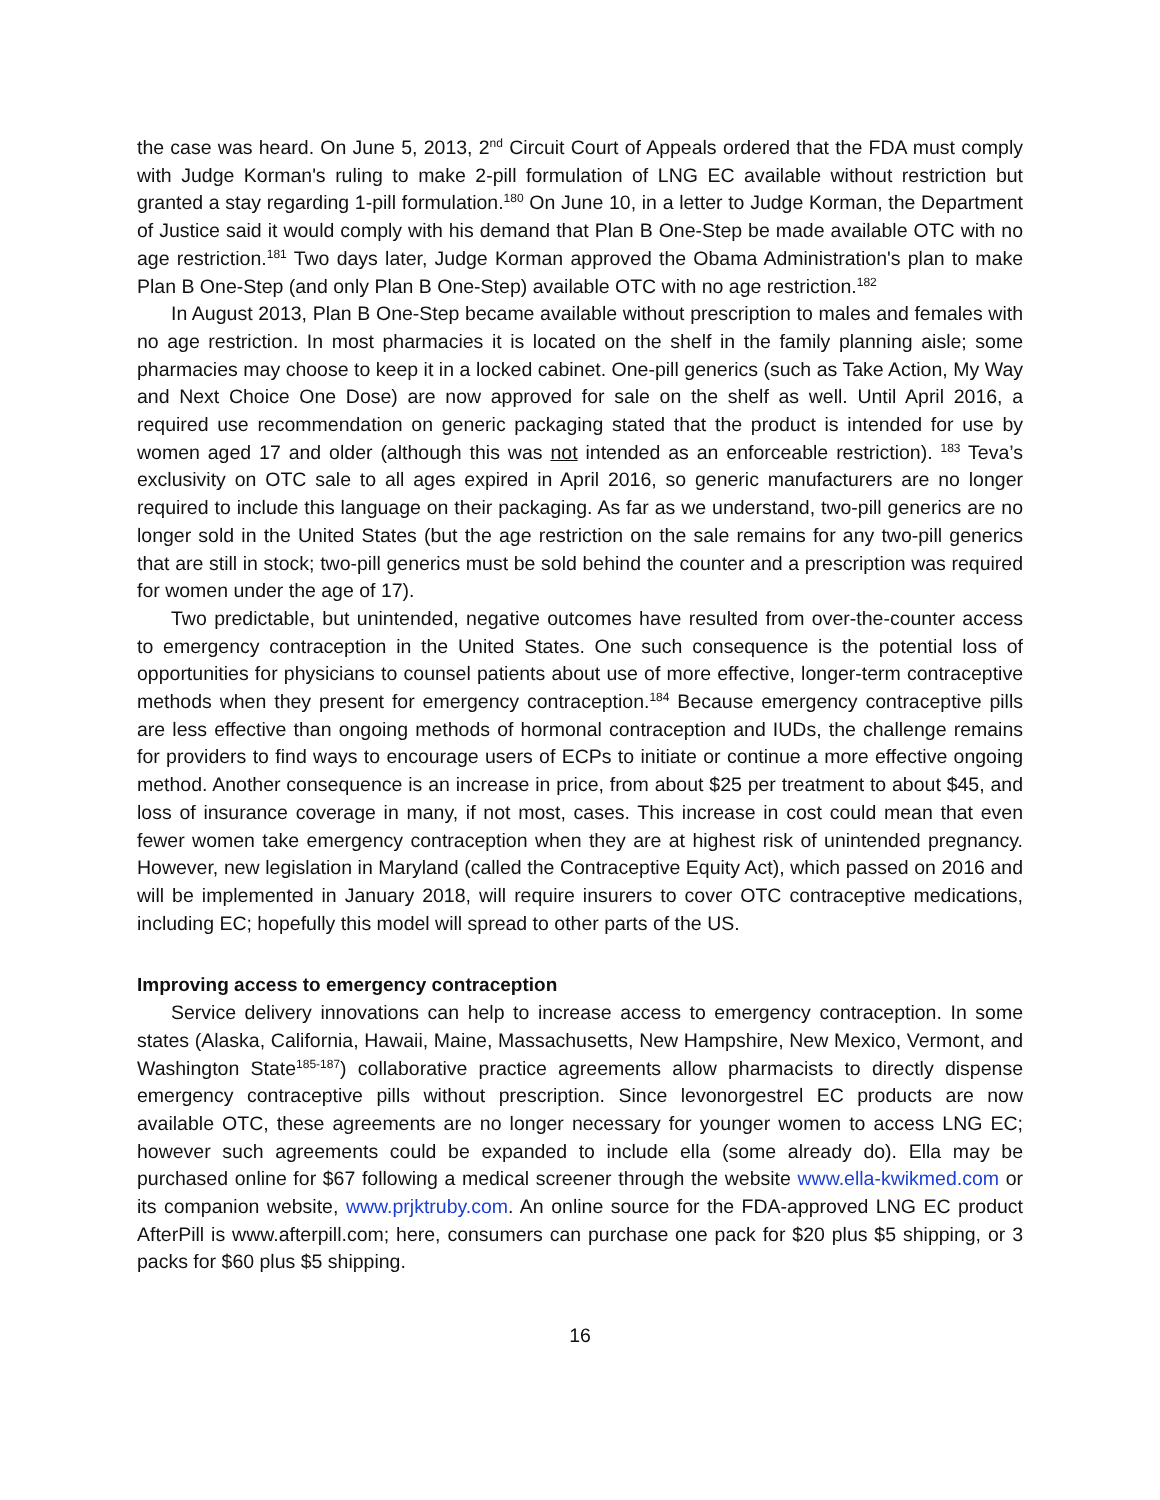the case was heard. On June 5, 2013, 2<sup>nd</sup> Circuit Court of Appeals ordered that the FDA must comply with Judge Korman's ruling to make 2-pill formulation of LNG EC available without restriction but granted a stay regarding 1-pill formulation.<sup>180</sup> On June 10, in a letter to Judge Korman, the Department of Justice said it would comply with his demand that Plan B One-Step be made available OTC with no age restriction.<sup>181</sup> Two days later, Judge Korman approved the Obama Administration's plan to make Plan B One-Step (and only Plan B One-Step) available OTC with no age restriction.<sup>182</sup>
In August 2013, Plan B One-Step became available without prescription to males and females with no age restriction. In most pharmacies it is located on the shelf in the family planning aisle; some pharmacies may choose to keep it in a locked cabinet. One-pill generics (such as Take Action, My Way and Next Choice One Dose) are now approved for sale on the shelf as well. Until April 2016, a required use recommendation on generic packaging stated that the product is intended for use by women aged 17 and older (although this was not intended as an enforceable restriction). <sup>183</sup> Teva’s exclusivity on OTC sale to all ages expired in April 2016, so generic manufacturers are no longer required to include this language on their packaging. As far as we understand, two-pill generics are no longer sold in the United States (but the age restriction on the sale remains for any two-pill generics that are still in stock; two-pill generics must be sold behind the counter and a prescription was required for women under the age of 17).
Two predictable, but unintended, negative outcomes have resulted from over-the-counter access to emergency contraception in the United States. One such consequence is the potential loss of opportunities for physicians to counsel patients about use of more effective, longer-term contraceptive methods when they present for emergency contraception.<sup>184</sup> Because emergency contraceptive pills are less effective than ongoing methods of hormonal contraception and IUDs, the challenge remains for providers to find ways to encourage users of ECPs to initiate or continue a more effective ongoing method. Another consequence is an increase in price, from about $25 per treatment to about $45, and loss of insurance coverage in many, if not most, cases. This increase in cost could mean that even fewer women take emergency contraception when they are at highest risk of unintended pregnancy. However, new legislation in Maryland (called the Contraceptive Equity Act), which passed on 2016 and will be implemented in January 2018, will require insurers to cover OTC contraceptive medications, including EC; hopefully this model will spread to other parts of the US.
Improving access to emergency contraception
Service delivery innovations can help to increase access to emergency contraception. In some states (Alaska, California, Hawaii, Maine, Massachusetts, New Hampshire, New Mexico, Vermont, and Washington State<sup>185-187</sup>) collaborative practice agreements allow pharmacists to directly dispense emergency contraceptive pills without prescription. Since levonorgestrel EC products are now available OTC, these agreements are no longer necessary for younger women to access LNG EC; however such agreements could be expanded to include ella (some already do). Ella may be purchased online for $67 following a medical screener through the website www.ella-kwikmed.com or its companion website, www.prjktruby.com. An online source for the FDA-approved LNG EC product AfterPill is www.afterpill.com; here, consumers can purchase one pack for $20 plus $5 shipping, or 3 packs for $60 plus $5 shipping.
16